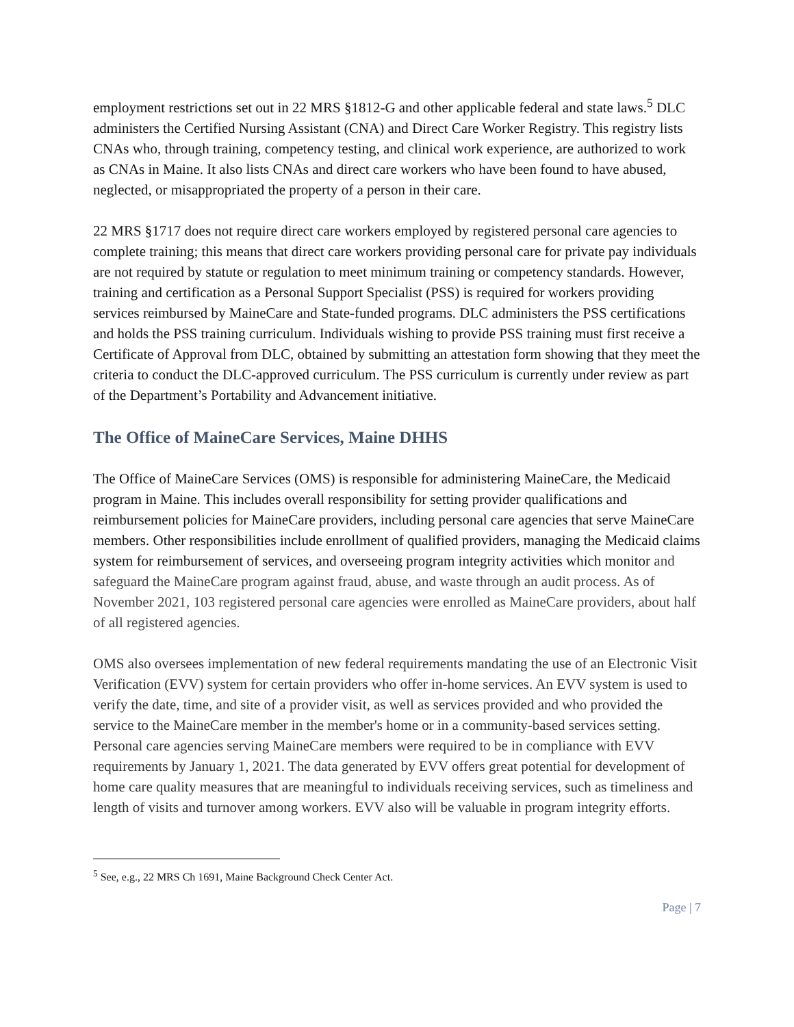employment restrictions set out in 22 MRS §1812-G and other applicable federal and state laws.<sup>5</sup> DLC administers the Certified Nursing Assistant (CNA) and Direct Care Worker Registry. This registry lists CNAs who, through training, competency testing, and clinical work experience, are authorized to work as CNAs in Maine. It also lists CNAs and direct care workers who have been found to have abused, neglected, or misappropriated the property of a person in their care.
22 MRS §1717 does not require direct care workers employed by registered personal care agencies to complete training; this means that direct care workers providing personal care for private pay individuals are not required by statute or regulation to meet minimum training or competency standards. However, training and certification as a Personal Support Specialist (PSS) is required for workers providing services reimbursed by MaineCare and State-funded programs. DLC administers the PSS certifications and holds the PSS training curriculum. Individuals wishing to provide PSS training must first receive a Certificate of Approval from DLC, obtained by submitting an attestation form showing that they meet the criteria to conduct the DLC-approved curriculum. The PSS curriculum is currently under review as part of the Department’s Portability and Advancement initiative.
The Office of MaineCare Services, Maine DHHS
The Office of MaineCare Services (OMS) is responsible for administering MaineCare, the Medicaid program in Maine. This includes overall responsibility for setting provider qualifications and reimbursement policies for MaineCare providers, including personal care agencies that serve MaineCare members. Other responsibilities include enrollment of qualified providers, managing the Medicaid claims system for reimbursement of services, and overseeing program integrity activities which monitor and safeguard the MaineCare program against fraud, abuse, and waste through an audit process. As of November 2021, 103 registered personal care agencies were enrolled as MaineCare providers, about half of all registered agencies.
OMS also oversees implementation of new federal requirements mandating the use of an Electronic Visit Verification (EVV) system for certain providers who offer in-home services. An EVV system is used to verify the date, time, and site of a provider visit, as well as services provided and who provided the service to the MaineCare member in the member's home or in a community-based services setting. Personal care agencies serving MaineCare members were required to be in compliance with EVV requirements by January 1, 2021. The data generated by EVV offers great potential for development of home care quality measures that are meaningful to individuals receiving services, such as timeliness and length of visits and turnover among workers. EVV also will be valuable in program integrity efforts.
<sup>5</sup> See, e.g., 22 MRS Ch 1691, Maine Background Check Center Act.
Page | 7